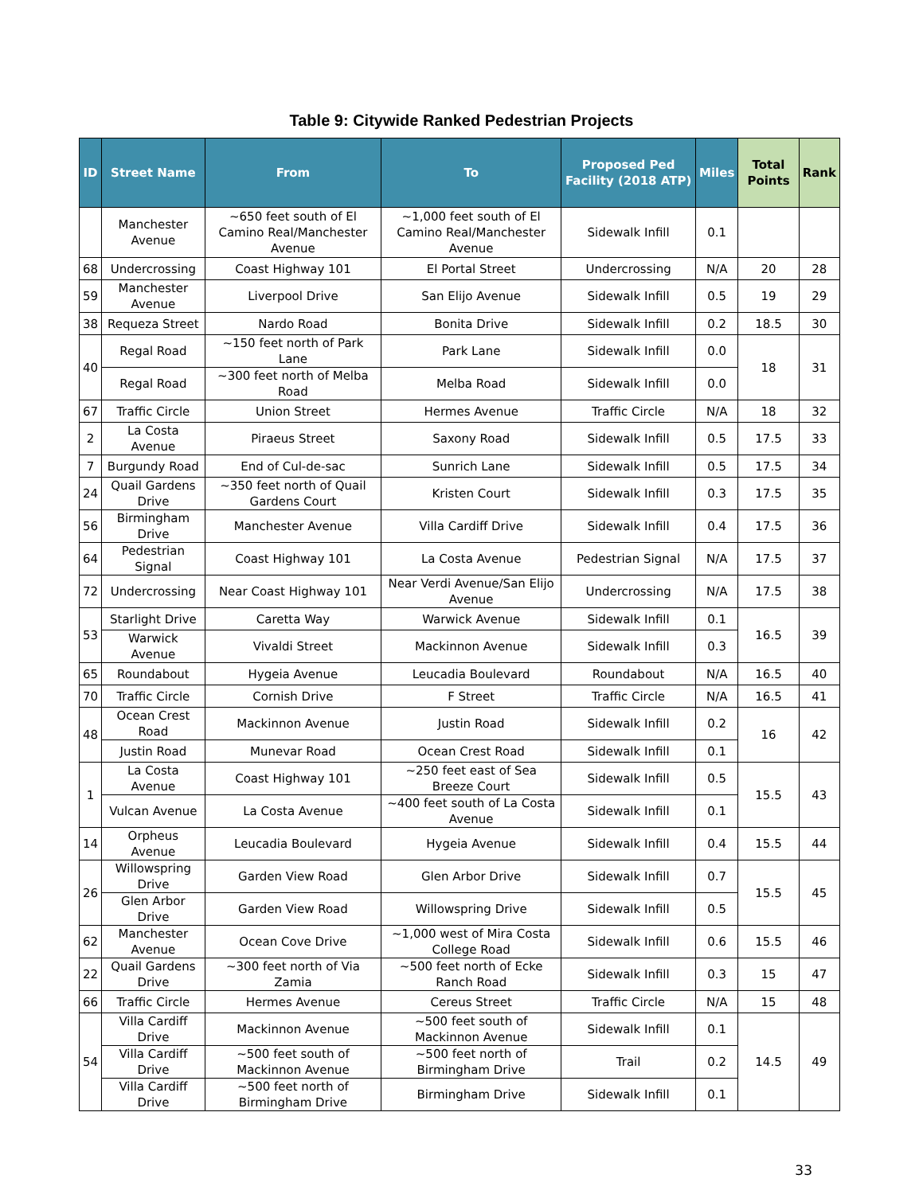Table 9: Citywide Ranked Pedestrian Projects
| ID | Street Name | From | To | Proposed Ped Facility (2018 ATP) | Miles | Total Points | Rank |
| --- | --- | --- | --- | --- | --- | --- | --- |
| | Manchester Avenue | ~650 feet south of El Camino Real/Manchester Avenue | ~1,000 feet south of El Camino Real/Manchester Avenue | Sidewalk Infill | 0.1 | | |
| 68 | Undercrossing | Coast Highway 101 | El Portal Street | Undercrossing | N/A | 20 | 28 |
| 59 | Manchester Avenue | Liverpool Drive | San Elijo Avenue | Sidewalk Infill | 0.5 | 19 | 29 |
| 38 | Requeza Street | Nardo Road | Bonita Drive | Sidewalk Infill | 0.2 | 18.5 | 30 |
| 40 | Regal Road | ~150 feet north of Park Lane | Park Lane | Sidewalk Infill | 0.0 | 18 | 31 |
| | Regal Road | ~300 feet north of Melba Road | Melba Road | Sidewalk Infill | 0.0 | | |
| 67 | Traffic Circle | Union Street | Hermes Avenue | Traffic Circle | N/A | 18 | 32 |
| 2 | La Costa Avenue | Piraeus Street | Saxony Road | Sidewalk Infill | 0.5 | 17.5 | 33 |
| 7 | Burgundy Road | End of Cul-de-sac | Sunrich Lane | Sidewalk Infill | 0.5 | 17.5 | 34 |
| 24 | Quail Gardens Drive | ~350 feet north of Quail Gardens Court | Kristen Court | Sidewalk Infill | 0.3 | 17.5 | 35 |
| 56 | Birmingham Drive | Manchester Avenue | Villa Cardiff Drive | Sidewalk Infill | 0.4 | 17.5 | 36 |
| 64 | Pedestrian Signal | Coast Highway 101 | La Costa Avenue | Pedestrian Signal | N/A | 17.5 | 37 |
| 72 | Undercrossing | Near Coast Highway 101 | Near Verdi Avenue/San Elijo Avenue | Undercrossing | N/A | 17.5 | 38 |
| 53 | Starlight Drive | Caretta Way | Warwick Avenue | Sidewalk Infill | 0.1 | 16.5 | 39 |
| | Warwick Avenue | Vivaldi Street | Mackinnon Avenue | Sidewalk Infill | 0.3 | | |
| 65 | Roundabout | Hygeia Avenue | Leucadia Boulevard | Roundabout | N/A | 16.5 | 40 |
| 70 | Traffic Circle | Cornish Drive | F Street | Traffic Circle | N/A | 16.5 | 41 |
| 48 | Ocean Crest Road | Mackinnon Avenue | Justin Road | Sidewalk Infill | 0.2 | 16 | 42 |
| | Justin Road | Munevar Road | Ocean Crest Road | Sidewalk Infill | 0.1 | | |
| 1 | La Costa Avenue | Coast Highway 101 | ~250 feet east of Sea Breeze Court | Sidewalk Infill | 0.5 | 15.5 | 43 |
| | Vulcan Avenue | La Costa Avenue | ~400 feet south of La Costa Avenue | Sidewalk Infill | 0.1 | | |
| 14 | Orpheus Avenue | Leucadia Boulevard | Hygeia Avenue | Sidewalk Infill | 0.4 | 15.5 | 44 |
| 26 | Willowspring Drive | Garden View Road | Glen Arbor Drive | Sidewalk Infill | 0.7 | 15.5 | 45 |
| | Glen Arbor Drive | Garden View Road | Willowspring Drive | Sidewalk Infill | 0.5 | | |
| 62 | Manchester Avenue | Ocean Cove Drive | ~1,000 west of Mira Costa College Road | Sidewalk Infill | 0.6 | 15.5 | 46 |
| 22 | Quail Gardens Drive | ~300 feet north of Via Zamia | ~500 feet north of Ecke Ranch Road | Sidewalk Infill | 0.3 | 15 | 47 |
| 66 | Traffic Circle | Hermes Avenue | Cereus Street | Traffic Circle | N/A | 15 | 48 |
| 54 | Villa Cardiff Drive | Mackinnon Avenue | ~500 feet south of Mackinnon Avenue | Sidewalk Infill | 0.1 | 14.5 | 49 |
| | Villa Cardiff Drive | ~500 feet south of Mackinnon Avenue | ~500 feet north of Birmingham Drive | Trail | 0.2 | | |
| | Villa Cardiff Drive | ~500 feet north of Birmingham Drive | Birmingham Drive | Sidewalk Infill | 0.1 | | |
33